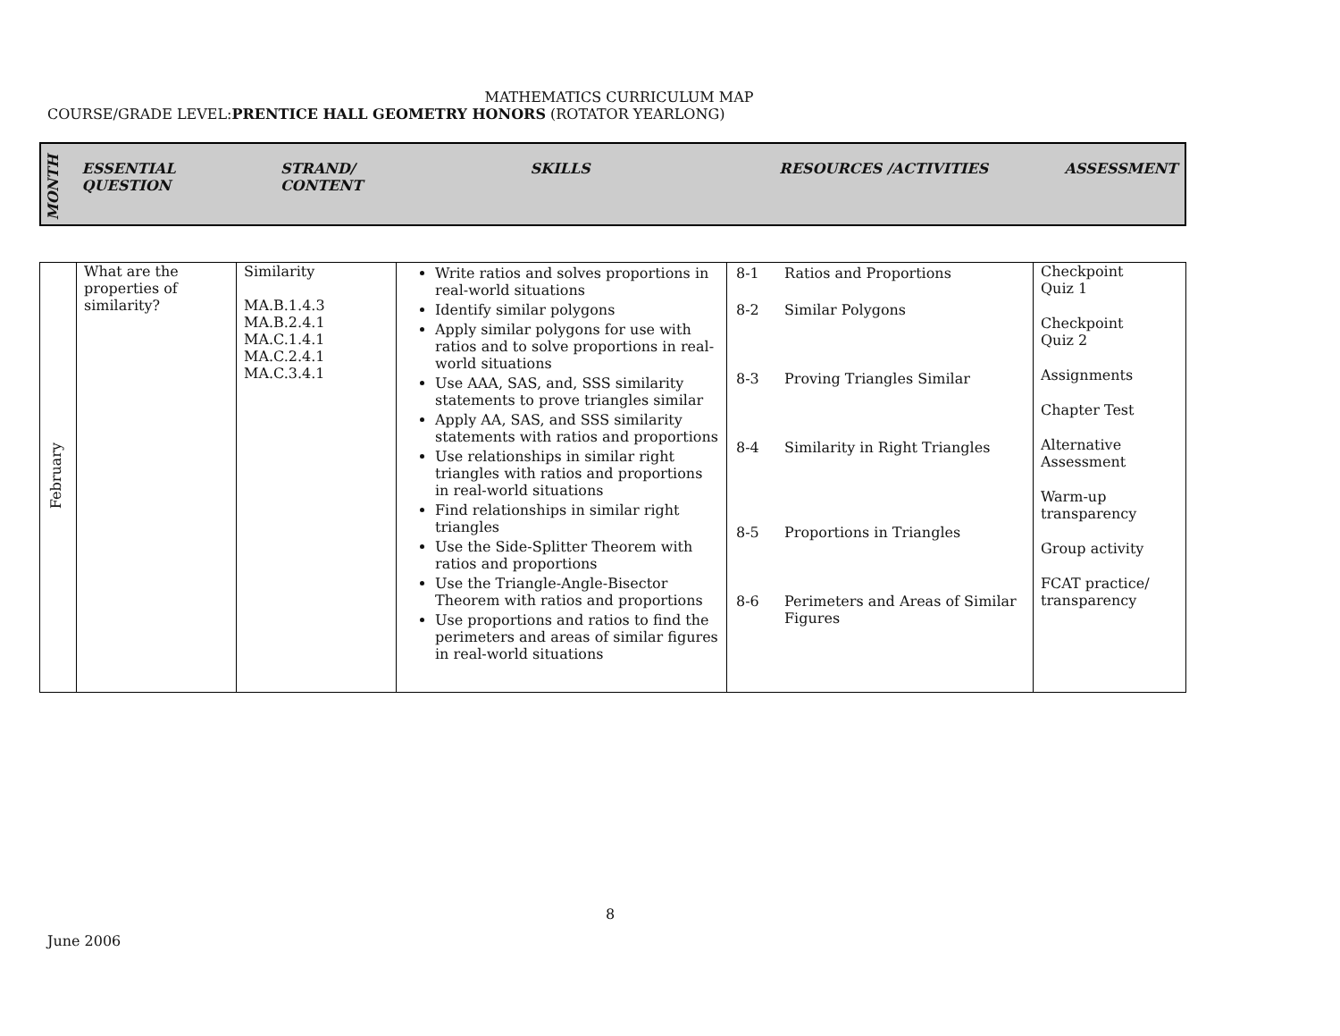MATHEMATICS CURRICULUM MAP
COURSE/GRADE LEVEL:PRENTICE HALL GEOMETRY HONORS (ROTATOR YEARLONG)
| MONTH | ESSENTIAL QUESTION | STRAND/ CONTENT | SKILLS | RESOURCES /ACTIVITIES | ASSESSMENT |
| --- | --- | --- | --- | --- | --- |
| February | What are the properties of similarity? | Similarity MA.B.1.4.3 MA.B.2.4.1 MA.C.1.4.1 MA.C.2.4.1 MA.C.3.4.1 | Write ratios and solves proportions in real-world situations Identify similar polygons Apply similar polygons for use with ratios and to solve proportions in real-world situations Use AAA, SAS, and, SSS similarity statements to prove triangles similar Apply AA, SAS, and SSS similarity statements with ratios and proportions Use relationships in similar right triangles with ratios and proportions in real-world situations Find relationships in similar right triangles Use the Side-Splitter Theorem with ratios and proportions Use the Triangle-Angle-Bisector Theorem with ratios and proportions Use proportions and ratios to find the perimeters and areas of similar figures in real-world situations | / 8-1 / Ratios and Proportions / / 8-2 / Similar Polygons / / 8-3 / Proving Triangles Similar / / 8-4 / Similarity in Right Triangles / / 8-5 / Proportions in Triangles / / 8-6 / Perimeters and Areas of Similar Figures / | Checkpoint Quiz 1 Checkpoint Quiz 2 Assignments Chapter Test Alternative Assessment Warm-up transparency Group activity FCAT practice/ transparency |
8
June 2006